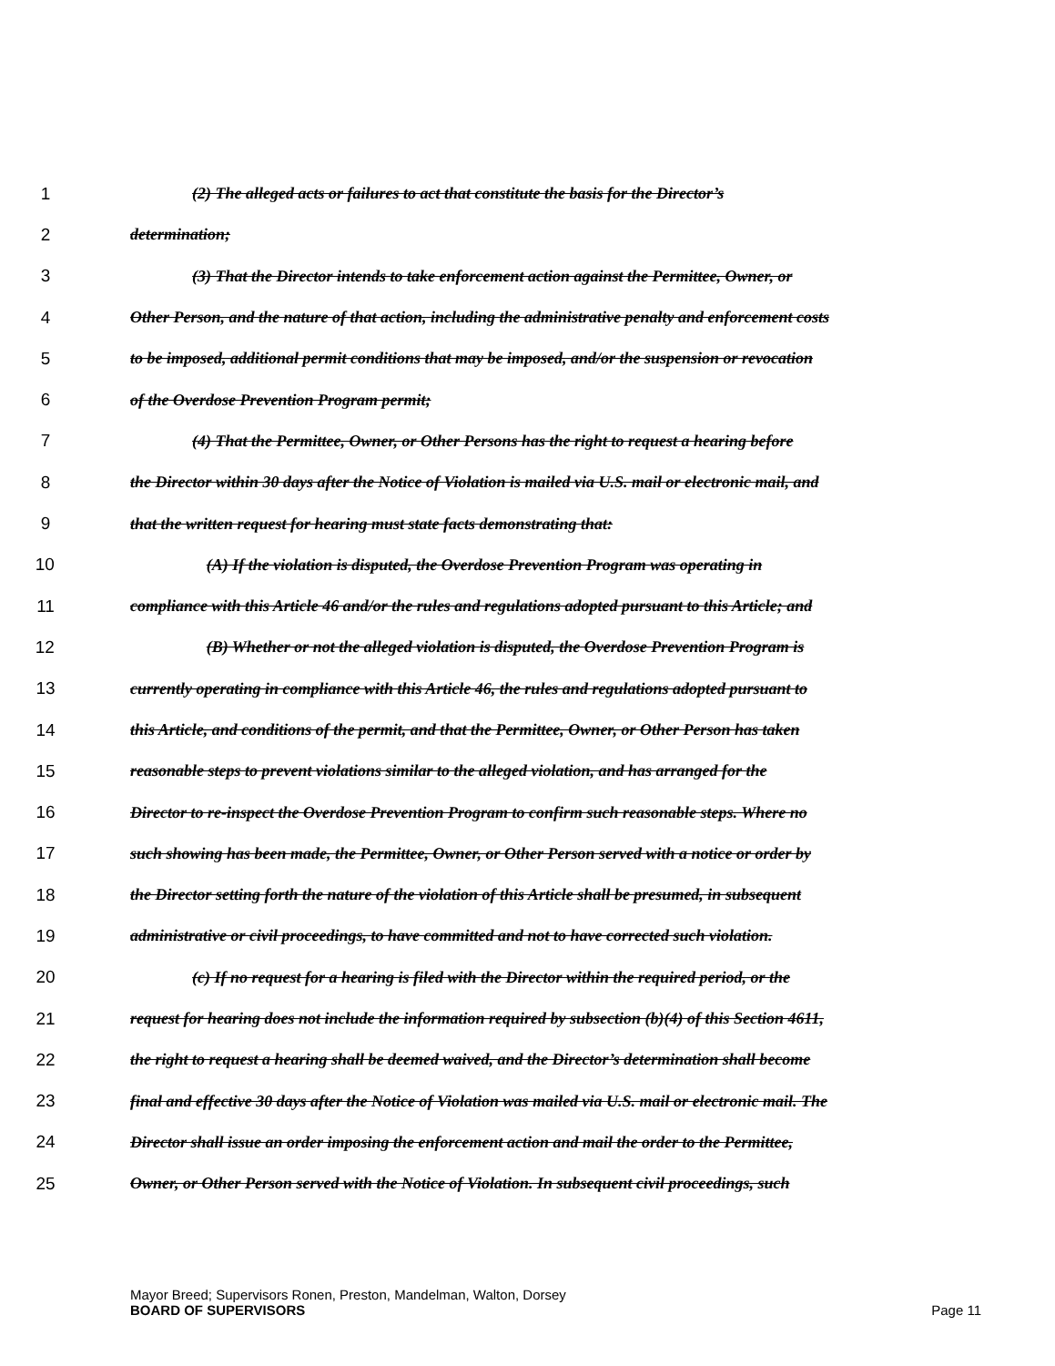1 (2) The alleged acts or failures to act that constitute the basis for the Director’s
2 determination;
3 (3) That the Director intends to take enforcement action against the Permittee, Owner, or
4 Other Person, and the nature of that action, including the administrative penalty and enforcement costs
5 to be imposed, additional permit conditions that may be imposed, and/or the suspension or revocation
6 of the Overdose Prevention Program permit;
7 (4) That the Permittee, Owner, or Other Persons has the right to request a hearing before
8 the Director within 30 days after the Notice of Violation is mailed via U.S. mail or electronic mail, and
9 that the written request for hearing must state facts demonstrating that:
10 (A) If the violation is disputed, the Overdose Prevention Program was operating in
11 compliance with this Article 46 and/or the rules and regulations adopted pursuant to this Article; and
12 (B) Whether or not the alleged violation is disputed, the Overdose Prevention Program is
13 currently operating in compliance with this Article 46, the rules and regulations adopted pursuant to
14 this Article, and conditions of the permit, and that the Permittee, Owner, or Other Person has taken
15 reasonable steps to prevent violations similar to the alleged violation, and has arranged for the
16 Director to re-inspect the Overdose Prevention Program to confirm such reasonable steps. Where no
17 such showing has been made, the Permittee, Owner, or Other Person served with a notice or order by
18 the Director setting forth the nature of the violation of this Article shall be presumed, in subsequent
19 administrative or civil proceedings, to have committed and not to have corrected such violation.
20 (c) If no request for a hearing is filed with the Director within the required period, or the
21 request for hearing does not include the information required by subsection (b)(4) of this Section 4611,
22 the right to request a hearing shall be deemed waived, and the Director’s determination shall become
23 final and effective 30 days after the Notice of Violation was mailed via U.S. mail or electronic mail. The
24 Director shall issue an order imposing the enforcement action and mail the order to the Permittee,
25 Owner, or Other Person served with the Notice of Violation. In subsequent civil proceedings, such
Mayor Breed; Supervisors Ronen, Preston, Mandelman, Walton, Dorsey
BOARD OF SUPERVISORS Page 11